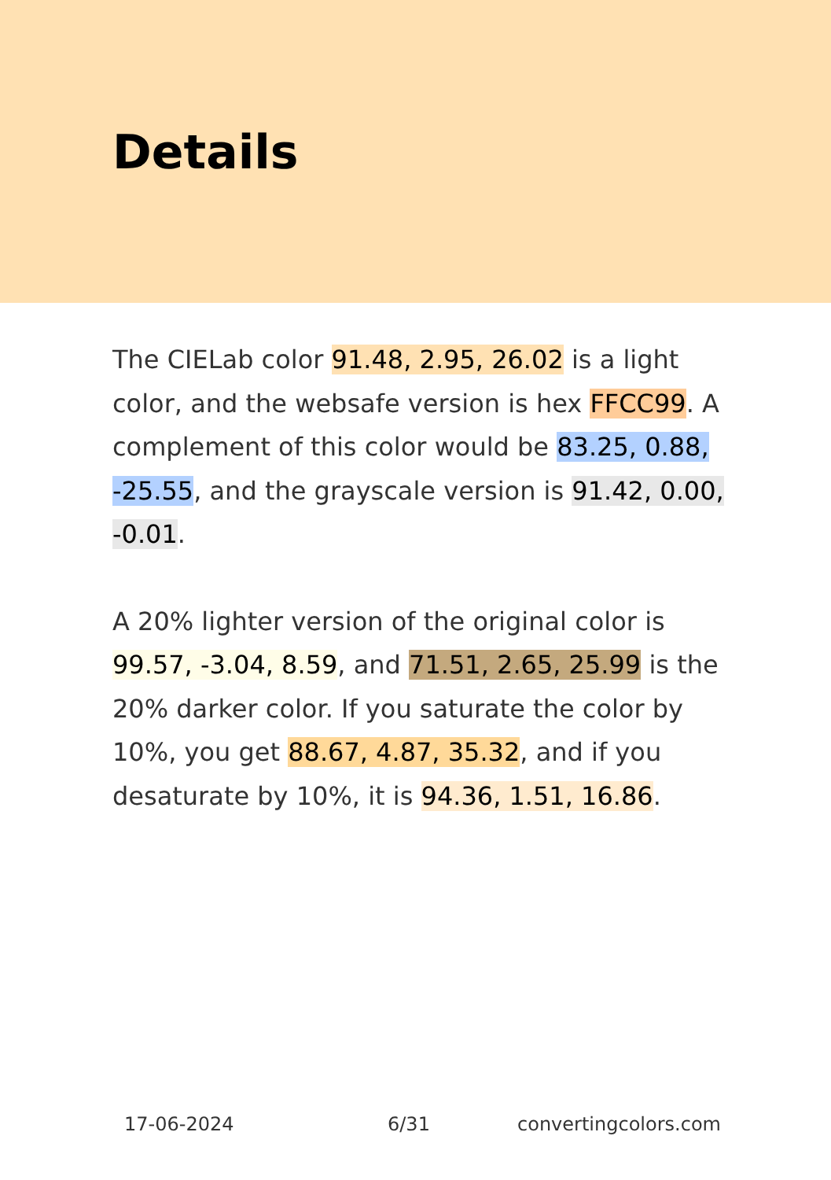Details
The CIELab color 91.48, 2.95, 26.02 is a light color, and the websafe version is hex FFCC99. A complement of this color would be 83.25, 0.88, -25.55, and the grayscale version is 91.42, 0.00, -0.01.
A 20% lighter version of the original color is 99.57, -3.04, 8.59, and 71.51, 2.65, 25.99 is the 20% darker color. If you saturate the color by 10%, you get 88.67, 4.87, 35.32, and if you desaturate by 10%, it is 94.36, 1.51, 16.86.
17-06-2024 6/31 convertingcolors.com